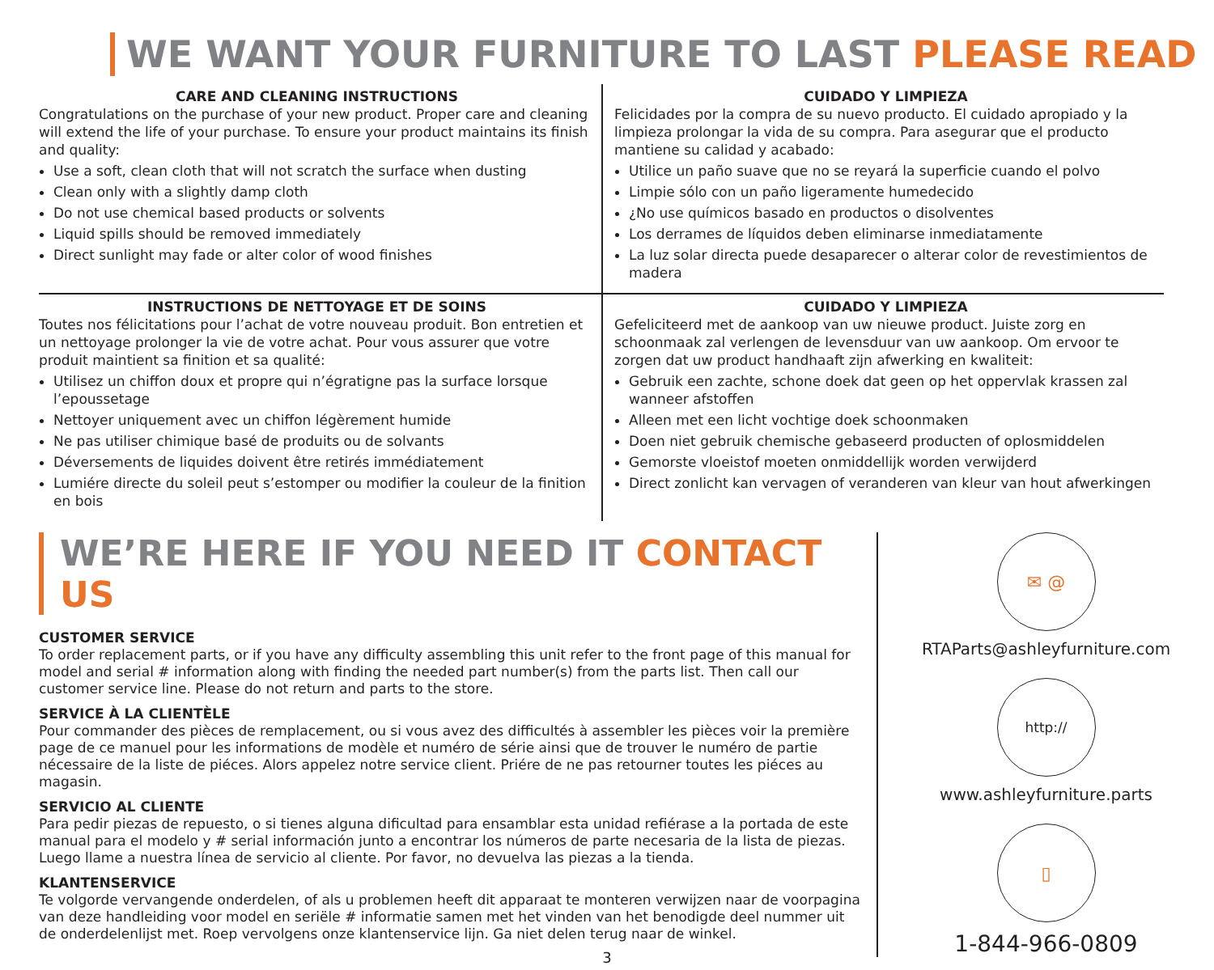WE WANT YOUR FURNITURE TO LAST PLEASE READ
CARE AND CLEANING INSTRUCTIONS
Congratulations on the purchase of your new product. Proper care and cleaning will extend the life of your purchase. To ensure your product maintains its finish and quality:
Use a soft, clean cloth that will not scratch the surface when dusting
Clean only with a slightly damp cloth
Do not use chemical based products or solvents
Liquid spills should be removed immediately
Direct sunlight may fade or alter color of wood finishes
CUIDADO Y LIMPIEZA
Felicidades por la compra de su nuevo producto. El cuidado apropiado y la limpieza prolongar la vida de su compra. Para asegurar que el producto mantiene su calidad y acabado:
Utilice un paño suave que no se reyará la superficie cuando el polvo
Limpie sólo con un paño ligeramente humedecido
¿No use químicos basado en productos o disolventes
Los derrames de líquidos deben eliminarse inmediatamente
La luz solar directa puede desaparecer o alterar color de revestimientos de madera
INSTRUCTIONS DE NETTOYAGE ET DE SOINS
Toutes nos félicitations pour l’achat de votre nouveau produit. Bon entretien et un nettoyage prolonger la vie de votre achat. Pour vous assurer que votre produit maintient sa finition et sa qualité:
Utilisez un chiffon doux et propre qui n’égratigne pas la surface lorsque l’epoussetage
Nettoyer uniquement avec un chiffon légèrement humide
Ne pas utiliser chimique basé de produits ou de solvants
Déversements de liquides doivent être retirés immédiatement
Lumiére directe du soleil peut s’estomper ou modifier la couleur de la finition en bois
CUIDADO Y LIMPIEZA
Gefeliciteerd met de aankoop van uw nieuwe product. Juiste zorg en schoonmaak zal verlengen de levensduur van uw aankoop. Om ervoor te zorgen dat uw product handhaaft zijn afwerking en kwaliteit:
Gebruik een zachte, schone doek dat geen op het oppervlak krassen zal wanneer afstoffen
Alleen met een licht vochtige doek schoonmaken
Doen niet gebruik chemische gebaseerd producten of oplosmiddelen
Gemorste vloeistof moeten onmiddellijk worden verwijderd
Direct zonlicht kan vervagen of veranderen van kleur van hout afwerkingen
WE’RE HERE IF YOU NEED IT CONTACT US
CUSTOMER SERVICE
To order replacement parts, or if you have any difficulty assembling this unit refer to the front page of this manual for model and serial # information along with finding the needed part number(s) from the parts list. Then call our customer service line. Please do not return and parts to the store.
SERVICE À LA CLIENTÈLE
Pour commander des pièces de remplacement, ou si vous avez des difficultés à assembler les pièces voir la première page de ce manuel pour les informations de modèle et numéro de série ainsi que de trouver le numéro de partie nécessaire de la liste de piéces. Alors appelez notre service client. Priére de ne pas retourner toutes les piéces au magasin.
SERVICIO AL CLIENTE
Para pedir piezas de repuesto, o si tienes alguna dificultad para ensamblar esta unidad refiérase a la portada de este manual para el modelo y # serial información junto a encontrar los números de parte necesaria de la lista de piezas. Luego llame a nuestra línea de servicio al cliente. Por favor, no devuelva las piezas a la tienda.
KLANTENSERVICE
Te volgorde vervangende onderdelen, of als u problemen heeft dit apparaat te monteren verwijzen naar de voorpagina van deze handleiding voor model en seriële # informatie samen met het vinden van het benodigde deel nummer uit de onderdelenlijst met. Roep vervolgens onze klantenservice lijn. Ga niet delen terug naar de winkel.
✉ @
RTAParts@ashleyfurniture.com
http://
www.ashleyfurniture.parts
▯
1-844-966-0809
3